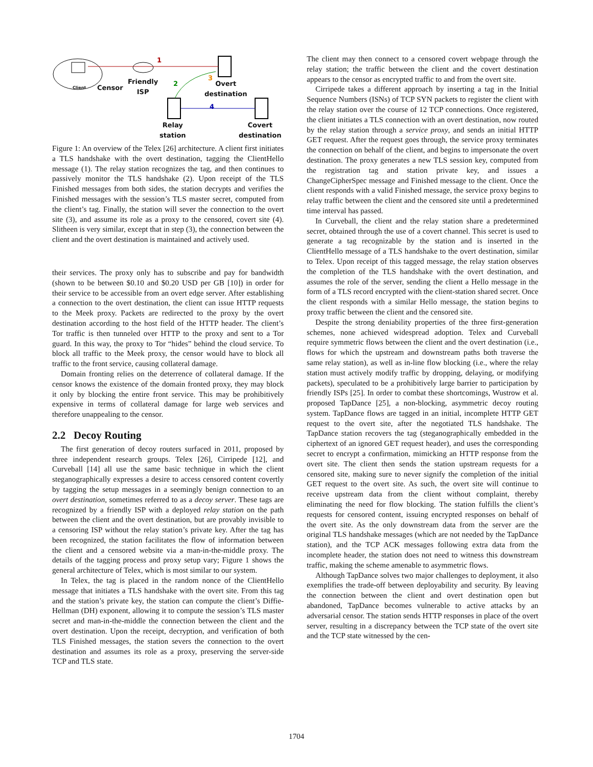1
2
3
4
Client Censor
Friendly
ISP
Overt
destination
Relay
station
Covert
destination
Figure 1: An overview of the Telex [26] architecture. A client first initiates a TLS handshake with the overt destination, tagging the ClientHello message (1). The relay station recognizes the tag, and then continues to passively monitor the TLS handshake (2). Upon receipt of the TLS Finished messages from both sides, the station decrypts and verifies the Finished messages with the session’s TLS master secret, computed from the client’s tag. Finally, the station will sever the connection to the overt site (3), and assume its role as a proxy to the censored, covert site (4). Slitheen is very similar, except that in step (3), the connection between the client and the overt destination is maintained and actively used.
their services. The proxy only has to subscribe and pay for bandwidth (shown to be between $0.10 and $0.20 USD per GB [10]) in order for their service to be accessible from an overt edge server. After establishing a connection to the overt destination, the client can issue HTTP requests to the Meek proxy. Packets are redirected to the proxy by the overt destination according to the host field of the HTTP header. The client’s Tor traffic is then tunneled over HTTP to the proxy and sent to a Tor guard. In this way, the proxy to Tor “hides” behind the cloud service. To block all traffic to the Meek proxy, the censor would have to block all traffic to the front service, causing collateral damage.
Domain fronting relies on the deterrence of collateral damage. If the censor knows the existence of the domain fronted proxy, they may block it only by blocking the entire front service. This may be prohibitively expensive in terms of collateral damage for large web services and therefore unappealing to the censor.
2.2 Decoy Routing
The first generation of decoy routers surfaced in 2011, proposed by three independent research groups. Telex [26], Cirripede [12], and Curveball [14] all use the same basic technique in which the client steganographically expresses a desire to access censored content covertly by tagging the setup messages in a seemingly benign connection to an overt destination, sometimes referred to as a decoy server. These tags are recognized by a friendly ISP with a deployed relay station on the path between the client and the overt destination, but are provably invisible to a censoring ISP without the relay station’s private key. After the tag has been recognized, the station facilitates the flow of information between the client and a censored website via a man-in-the-middle proxy. The details of the tagging process and proxy setup vary; Figure 1 shows the general architecture of Telex, which is most similar to our system.
In Telex, the tag is placed in the random nonce of the ClientHello message that initiates a TLS handshake with the overt site. From this tag and the station’s private key, the station can compute the client’s Diffie-Hellman (DH) exponent, allowing it to compute the session’s TLS master secret and man-in-the-middle the connection between the client and the overt destination. Upon the receipt, decryption, and verification of both TLS Finished messages, the station severs the connection to the overt destination and assumes its role as a proxy, preserving the server-side TCP and TLS state.
The client may then connect to a censored covert webpage through the relay station; the traffic between the client and the covert destination appears to the censor as encrypted traffic to and from the overt site.
Cirripede takes a different approach by inserting a tag in the Initial Sequence Numbers (ISNs) of TCP SYN packets to register the client with the relay station over the course of 12 TCP connections. Once registered, the client initiates a TLS connection with an overt destination, now routed by the relay station through a service proxy, and sends an initial HTTP GET request. After the request goes through, the service proxy terminates the connection on behalf of the client, and begins to impersonate the overt destination. The proxy generates a new TLS session key, computed from the registration tag and station private key, and issues a ChangeCipherSpec message and Finished message to the client. Once the client responds with a valid Finished message, the service proxy begins to relay traffic between the client and the censored site until a predetermined time interval has passed.
In Curveball, the client and the relay station share a predetermined secret, obtained through the use of a covert channel. This secret is used to generate a tag recognizable by the station and is inserted in the ClientHello message of a TLS handshake to the overt destination, similar to Telex. Upon receipt of this tagged message, the relay station observes the completion of the TLS handshake with the overt destination, and assumes the role of the server, sending the client a Hello message in the form of a TLS record encrypted with the client-station shared secret. Once the client responds with a similar Hello message, the station begins to proxy traffic between the client and the censored site.
Despite the strong deniability properties of the three first-generation schemes, none achieved widespread adoption. Telex and Curveball require symmetric flows between the client and the overt destination (i.e., flows for which the upstream and downstream paths both traverse the same relay station), as well as in-line flow blocking (i.e., where the relay station must actively modify traffic by dropping, delaying, or modifying packets), speculated to be a prohibitively large barrier to participation by friendly ISPs [25]. In order to combat these shortcomings, Wustrow et al. proposed TapDance [25], a non-blocking, asymmetric decoy routing system. TapDance flows are tagged in an initial, incomplete HTTP GET request to the overt site, after the negotiated TLS handshake. The TapDance station recovers the tag (steganographically embedded in the ciphertext of an ignored GET request header), and uses the corresponding secret to encrypt a confirmation, mimicking an HTTP response from the overt site. The client then sends the station upstream requests for a censored site, making sure to never signify the completion of the initial GET request to the overt site. As such, the overt site will continue to receive upstream data from the client without complaint, thereby eliminating the need for flow blocking. The station fulfills the client’s requests for censored content, issuing encrypted responses on behalf of the overt site. As the only downstream data from the server are the original TLS handshake messages (which are not needed by the TapDance station), and the TCP ACK messages following extra data from the incomplete header, the station does not need to witness this downstream traffic, making the scheme amenable to asymmetric flows.
Although TapDance solves two major challenges to deployment, it also exemplifies the trade-off between deployability and security. By leaving the connection between the client and overt destination open but abandoned, TapDance becomes vulnerable to active attacks by an adversarial censor. The station sends HTTP responses in place of the overt server, resulting in a discrepancy between the TCP state of the overt site and the TCP state witnessed by the cen-
1704